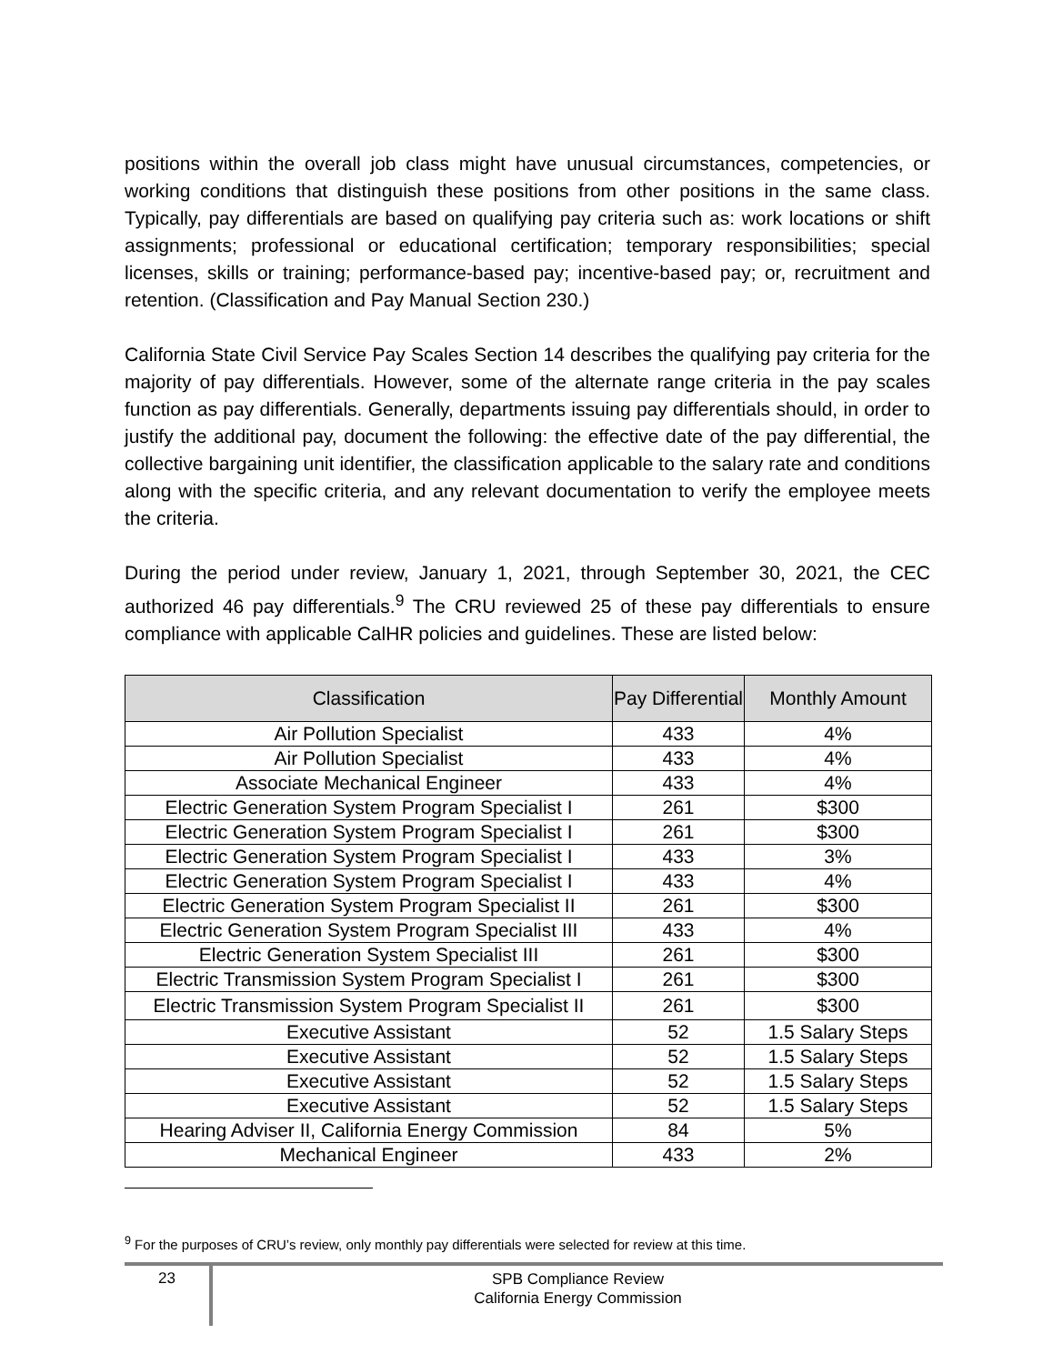positions within the overall job class might have unusual circumstances, competencies, or working conditions that distinguish these positions from other positions in the same class. Typically, pay differentials are based on qualifying pay criteria such as: work locations or shift assignments; professional or educational certification; temporary responsibilities; special licenses, skills or training; performance-based pay; incentive-based pay; or, recruitment and retention. (Classification and Pay Manual Section 230.)
California State Civil Service Pay Scales Section 14 describes the qualifying pay criteria for the majority of pay differentials. However, some of the alternate range criteria in the pay scales function as pay differentials. Generally, departments issuing pay differentials should, in order to justify the additional pay, document the following: the effective date of the pay differential, the collective bargaining unit identifier, the classification applicable to the salary rate and conditions along with the specific criteria, and any relevant documentation to verify the employee meets the criteria.
During the period under review, January 1, 2021, through September 30, 2021, the CEC authorized 46 pay differentials.<sup>9</sup> The CRU reviewed 25 of these pay differentials to ensure compliance with applicable CalHR policies and guidelines. These are listed below:
| Classification | Pay Differential | Monthly Amount |
| --- | --- | --- |
| Air Pollution Specialist | 433 | 4% |
| Air Pollution Specialist | 433 | 4% |
| Associate Mechanical Engineer | 433 | 4% |
| Electric Generation System Program Specialist I | 261 | $300 |
| Electric Generation System Program Specialist I | 261 | $300 |
| Electric Generation System Program Specialist I | 433 | 3% |
| Electric Generation System Program Specialist I | 433 | 4% |
| Electric Generation System Program Specialist II | 261 | $300 |
| Electric Generation System Program Specialist III | 433 | 4% |
| Electric Generation System Specialist III | 261 | $300 |
| Electric Transmission System Program Specialist I | 261 | $300 |
| Electric Transmission System Program Specialist II | 261 | $300 |
| Executive Assistant | 52 | 1.5 Salary Steps |
| Executive Assistant | 52 | 1.5 Salary Steps |
| Executive Assistant | 52 | 1.5 Salary Steps |
| Executive Assistant | 52 | 1.5 Salary Steps |
| Hearing Adviser II, California Energy Commission | 84 | 5% |
| Mechanical Engineer | 433 | 2% |
<sup>9</sup> For the purposes of CRU’s review, only monthly pay differentials were selected for review at this time.
23
SPB Compliance Review
California Energy Commission